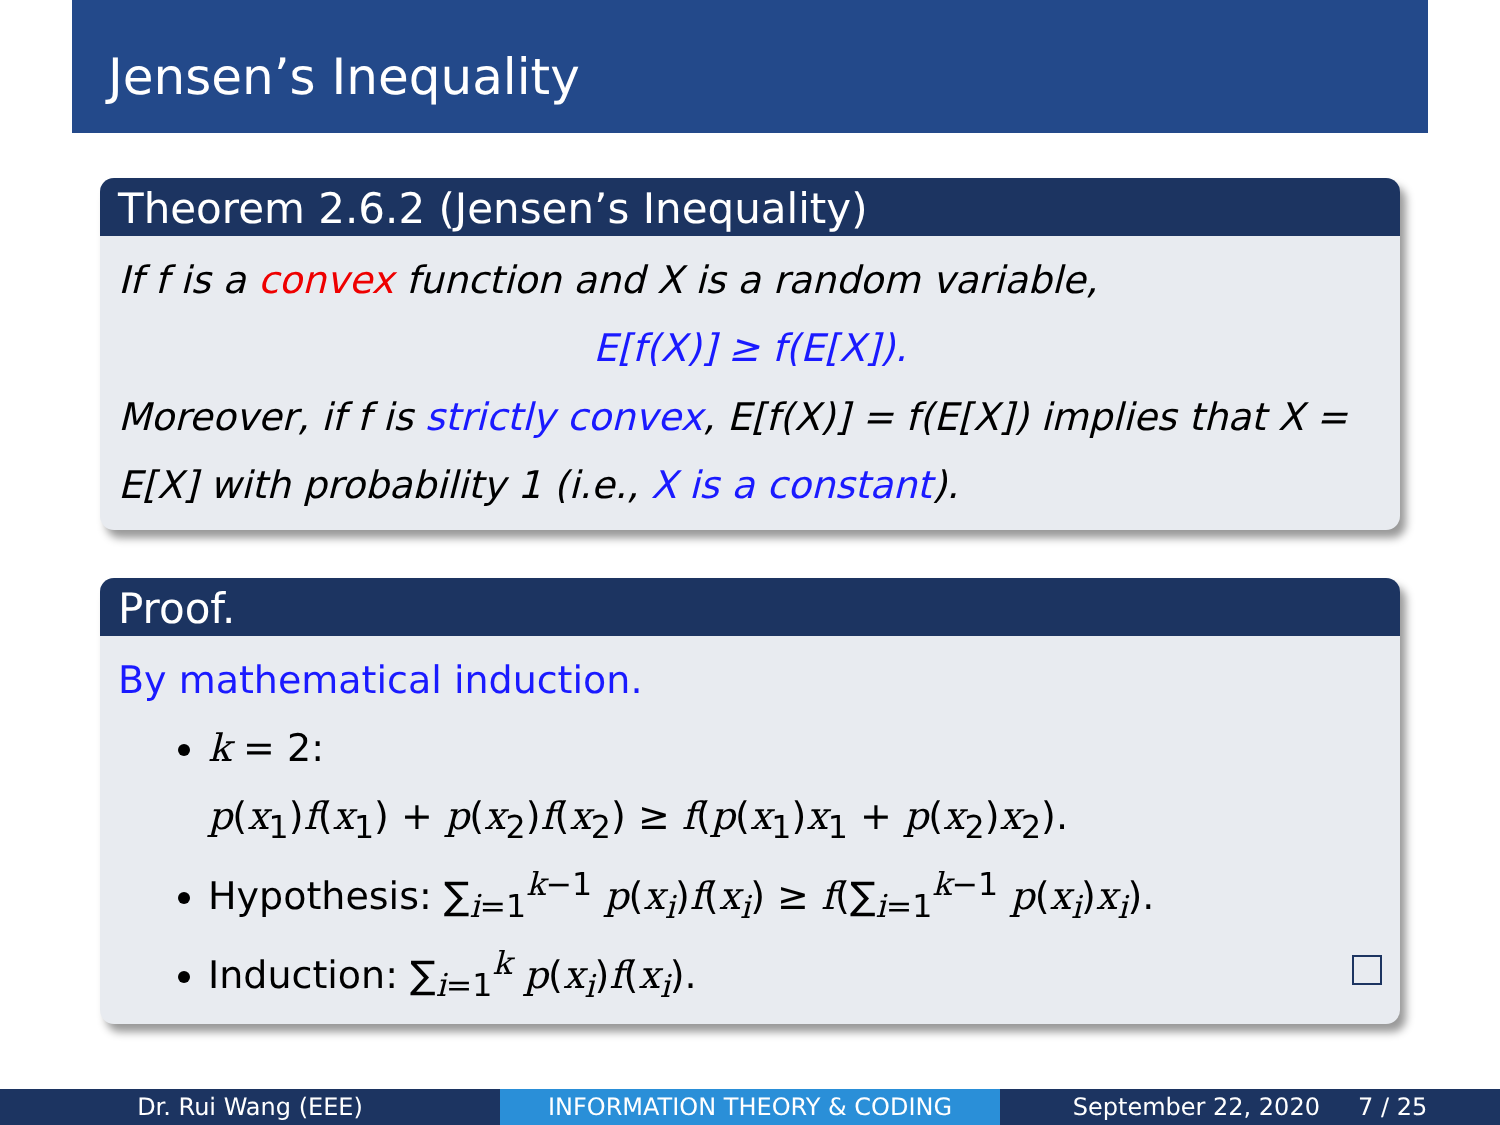Jensen’s Inequality
Theorem 2.6.2 (Jensen’s Inequality)
If f is a convex function and X is a random variable,
E[f(X)] ≥ f(E[X]).
Moreover, if f is strictly convex, E[f(X)] = f(E[X]) implies that X = E[X] with probability 1 (i.e., X is a constant).
Proof.
By mathematical induction.
k = 2:
p(x<sub>1</sub>)f(x<sub>1</sub>) + p(x<sub>2</sub>)f(x<sub>2</sub>) ≥ f(p(x<sub>1</sub>)x<sub>1</sub> + p(x<sub>2</sub>)x<sub>2</sub>).
Hypothesis: ∑<sub>i=1</sub><sup>k−1</sup> p(x<sub>i</sub>)f(x<sub>i</sub>) ≥ f(∑<sub>i=1</sub><sup>k−1</sup> p(x<sub>i</sub>)x<sub>i</sub>).
Induction: ∑<sub>i=1</sub><sup>k</sup> p(x<sub>i</sub>)f(x<sub>i</sub>).
Dr. Rui Wang (EEE) INFORMATION THEORY & CODING September 22, 2020 7 / 25